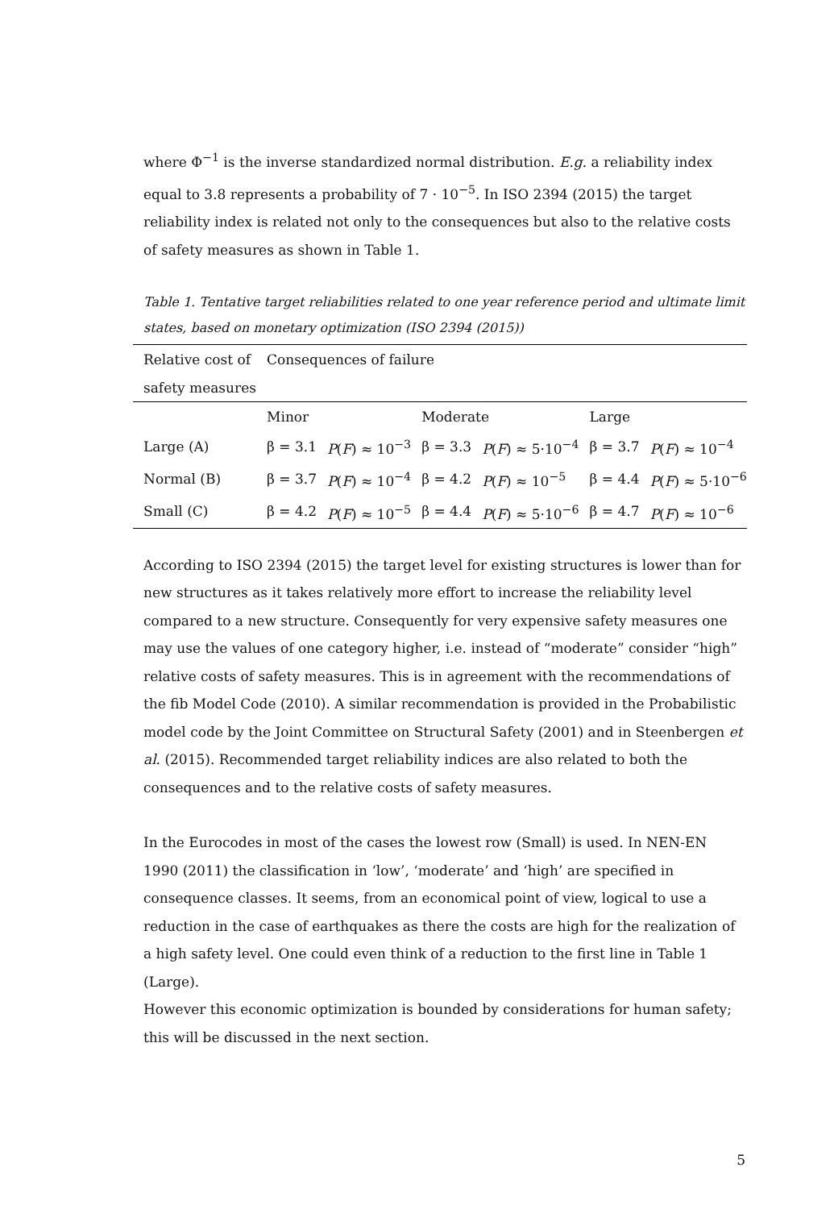where Φ<sup>−1</sup> is the inverse standardized normal distribution. E.g. a reliability index equal to 3.8 represents a probability of 7 · 10<sup>−5</sup>. In ISO 2394 (2015) the target reliability index is related not only to the consequences but also to the relative costs of safety measures as shown in Table 1.
Table 1. Tentative target reliabilities related to one year reference period and ultimate limit states, based on monetary optimization (ISO 2394 (2015))
| Relative cost of | Consequences of failure | | | | | |
| safety measures | | | | | | |
| | Minor | | Moderate | | Large | |
| Large (A) | β = 3.1 | P ( F ) ≈ 10<sup>−3</sup> | β = 3.3 | P ( F ) ≈ 5·10<sup>−4</sup> | β = 3.7 | P ( F ) ≈ 10<sup>−4</sup> |
| Normal (B) | β = 3.7 | P ( F ) ≈ 10<sup>−4</sup> | β = 4.2 | P ( F ) ≈ 10<sup>−5</sup> | β = 4.4 | P ( F ) ≈ 5·10<sup>−6</sup> |
| Small (C) | β = 4.2 | P ( F ) ≈ 10<sup>−5</sup> | β = 4.4 | P ( F ) ≈ 5·10<sup>−6</sup> | β = 4.7 | P ( F ) ≈ 10<sup>−6</sup> |
According to ISO 2394 (2015) the target level for existing structures is lower than for new structures as it takes relatively more effort to increase the reliability level compared to a new structure. Consequently for very expensive safety measures one may use the values of one category higher, i.e. instead of “moderate” consider “high” relative costs of safety measures. This is in agreement with the recommendations of the fib Model Code (2010). A similar recommendation is provided in the Probabilistic model code by the Joint Committee on Structural Safety (2001) and in Steenbergen et al. (2015). Recommended target reliability indices are also related to both the consequences and to the relative costs of safety measures.
In the Eurocodes in most of the cases the lowest row (Small) is used. In NEN-EN 1990 (2011) the classification in ‘low’, ‘moderate’ and ‘high’ are specified in consequence classes. It seems, from an economical point of view, logical to use a reduction in the case of earthquakes as there the costs are high for the realization of a high safety level. One could even think of a reduction to the first line in Table 1 (Large).
However this economic optimization is bounded by considerations for human safety; this will be discussed in the next section.
5